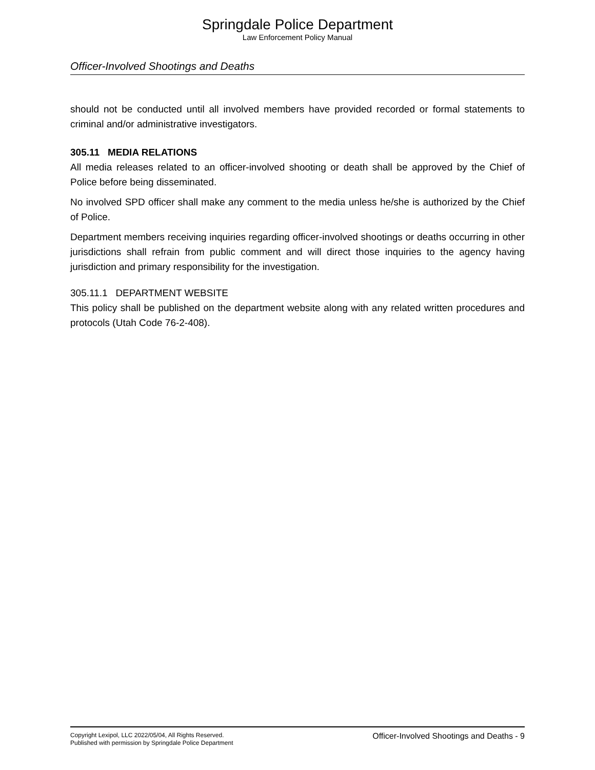Springdale Police Department
Law Enforcement Policy Manual
Officer-Involved Shootings and Deaths
should not be conducted until all involved members have provided recorded or formal statements to criminal and/or administrative investigators.
305.11 MEDIA RELATIONS
All media releases related to an officer-involved shooting or death shall be approved by the Chief of Police before being disseminated.
No involved SPD officer shall make any comment to the media unless he/she is authorized by the Chief of Police.
Department members receiving inquiries regarding officer-involved shootings or deaths occurring in other jurisdictions shall refrain from public comment and will direct those inquiries to the agency having jurisdiction and primary responsibility for the investigation.
305.11.1 DEPARTMENT WEBSITE
This policy shall be published on the department website along with any related written procedures and protocols (Utah Code 76-2-408).
Copyright Lexipol, LLC 2022/05/04, All Rights Reserved.
Published with permission by Springdale Police Department
Officer-Involved Shootings and Deaths - 9